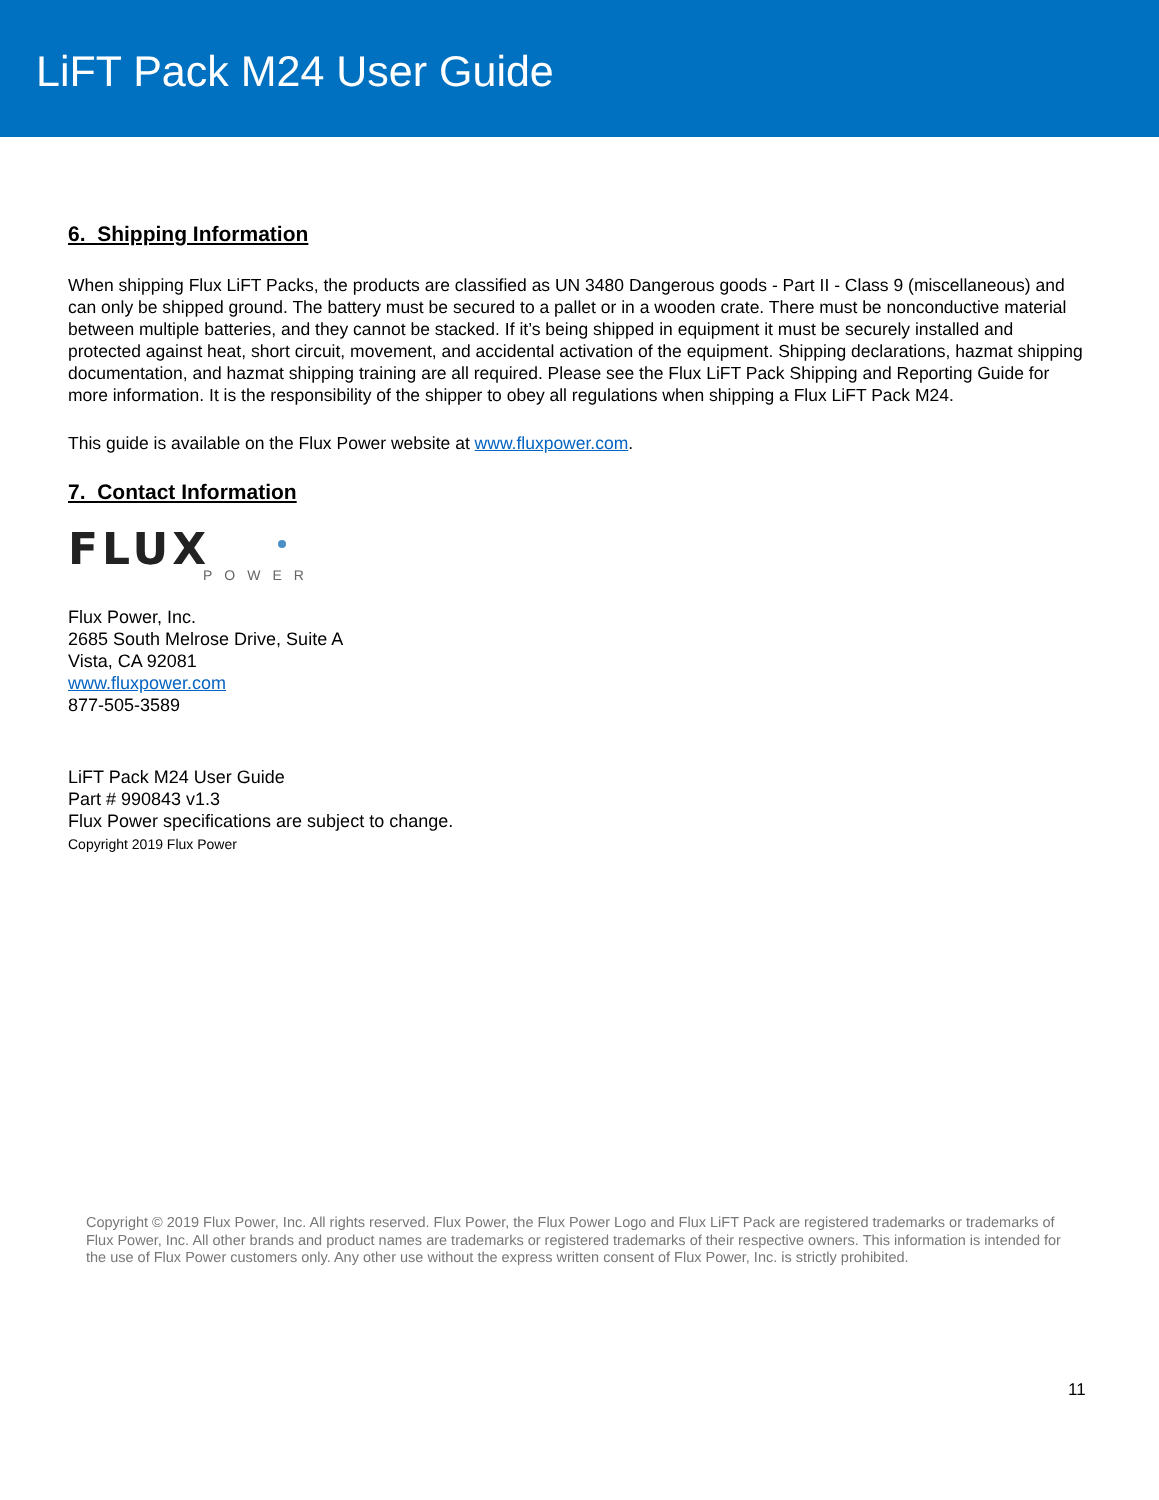LiFT Pack M24 User Guide
6. Shipping Information
When shipping Flux LiFT Packs, the products are classified as UN 3480 Dangerous goods - Part II - Class 9 (miscellaneous) and can only be shipped ground. The battery must be secured to a pallet or in a wooden crate. There must be nonconductive material between multiple batteries, and they cannot be stacked. If it’s being shipped in equipment it must be securely installed and protected against heat, short circuit, movement, and accidental activation of the equipment. Shipping declarations, hazmat shipping documentation, and hazmat shipping training are all required. Please see the Flux LiFT Pack Shipping and Reporting Guide for more information. It is the responsibility of the shipper to obey all regulations when shipping a Flux LiFT Pack M24.
This guide is available on the Flux Power website at www.fluxpower.com.
7. Contact Information
FLUX
POWER
Flux Power, Inc.
2685 South Melrose Drive, Suite A
Vista, CA 92081
www.fluxpower.com
877-505-3589
LiFT Pack M24 User Guide
Part # 990843 v1.3
Flux Power specifications are subject to change.
Copyright 2019 Flux Power
Copyright © 2019 Flux Power, Inc. All rights reserved. Flux Power, the Flux Power Logo and Flux LiFT Pack are registered trademarks or trademarks of Flux Power, Inc. All other brands and product names are trademarks or registered trademarks of their respective owners. This information is intended for the use of Flux Power customers only. Any other use without the express written consent of Flux Power, Inc. is strictly prohibited.
11